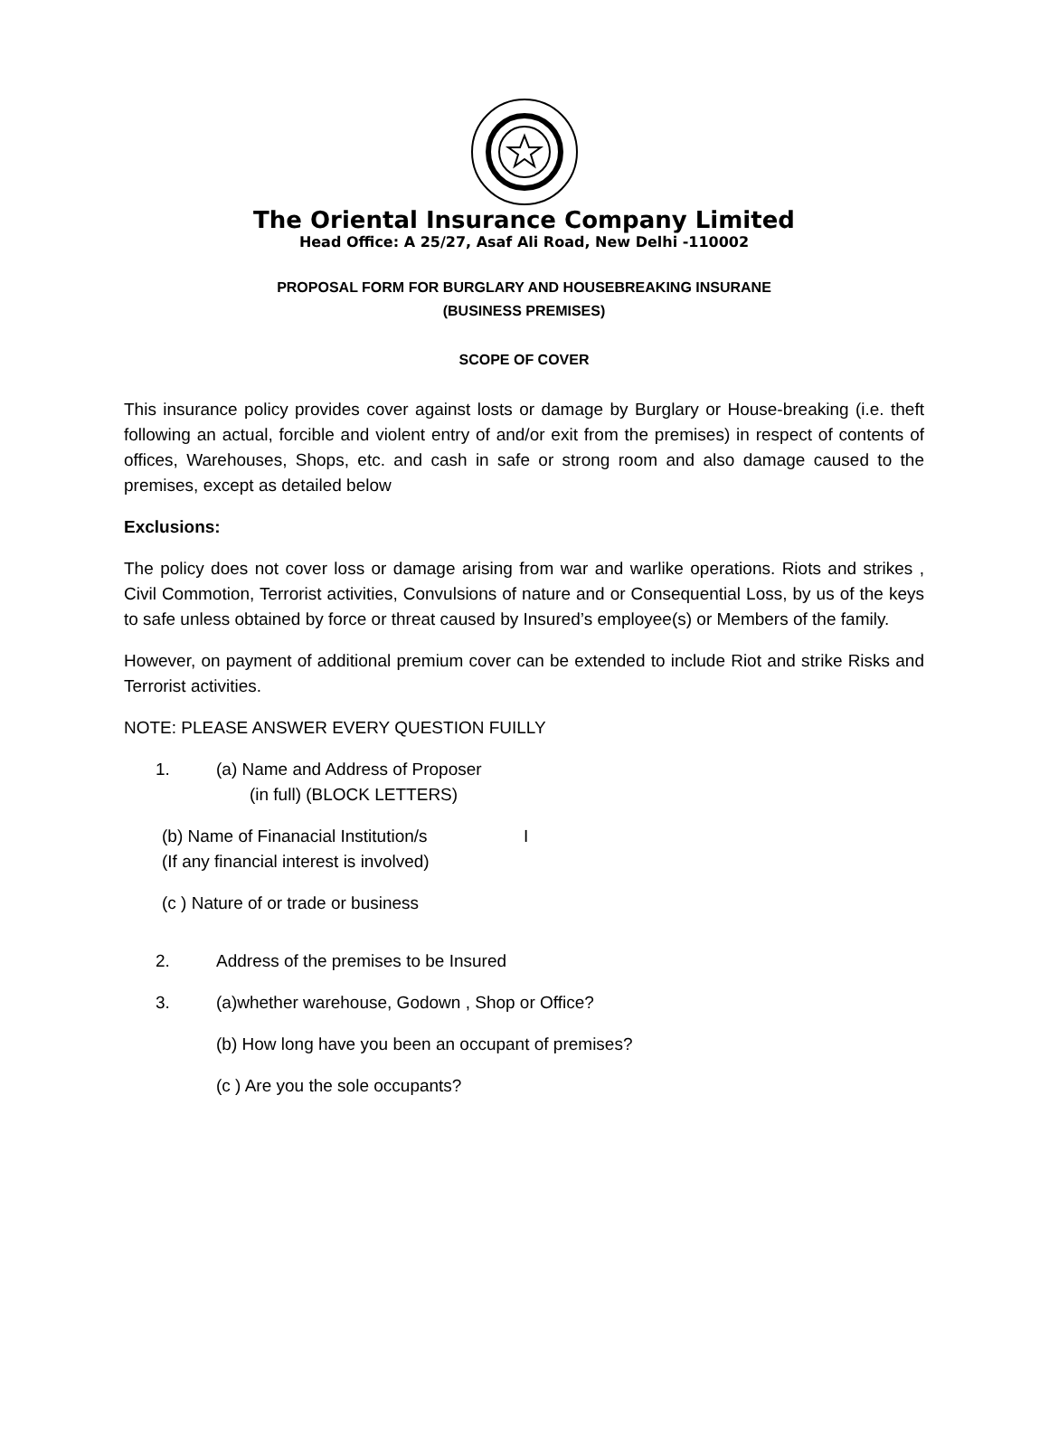The Oriental Insurance Company Limited
Head Office: A 25/27, Asaf Ali Road, New Delhi -110002
PROPOSAL FORM FOR BURGLARY AND HOUSEBREAKING INSURANE
(BUSINESS PREMISES)
SCOPE OF COVER
This insurance policy provides cover against losts or damage by Burglary or House-breaking (i.e. theft following an actual, forcible and violent entry of and/or exit from the premises) in respect of contents of offices, Warehouses, Shops, etc. and cash in safe or strong room and also damage caused to the premises, except as detailed below
Exclusions:
The policy does not cover loss or damage arising from war and warlike operations. Riots and strikes , Civil Commotion, Terrorist activities, Convulsions of nature and or Consequential Loss, by us of the keys to safe unless obtained by force or threat caused by Insured’s employee(s) or Members of the family.
However, on payment of additional premium cover can be extended to include Riot and strike Risks and Terrorist activities.
NOTE: PLEASE ANSWER EVERY QUESTION FUILLY
1. (a) Name and Address of Proposer
(in full) (BLOCK LETTERS)
(b) Name of Finanacial Institution/s
(If any financial interest is involved) I
(c ) Nature of or trade or business
2. Address of the premises to be Insured
3. (a)whether warehouse, Godown , Shop or Office?
(b) How long have you been an occupant of premises?
(c ) Are you the sole occupants?